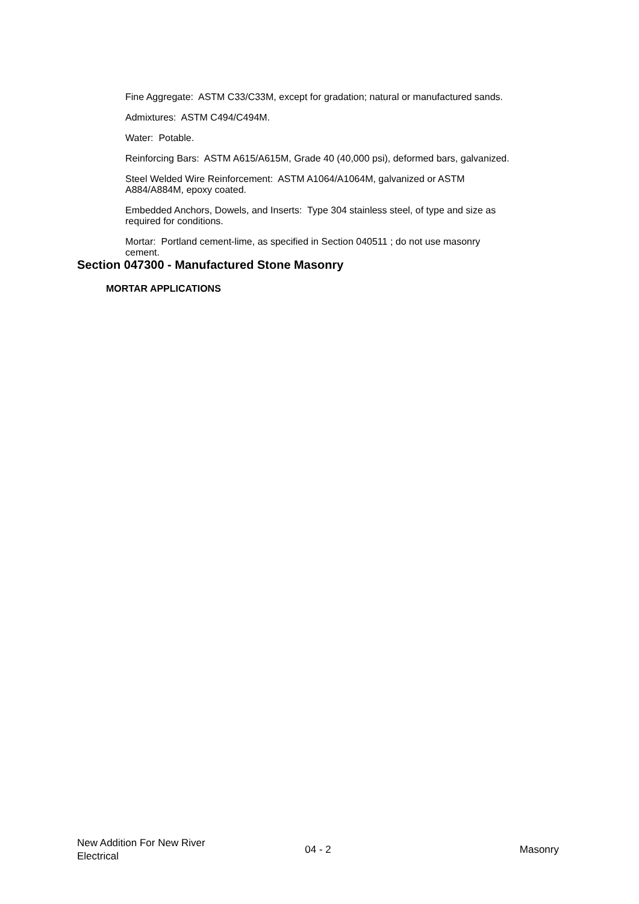Fine Aggregate: ASTM C33/C33M, except for gradation; natural or manufactured sands.
Admixtures: ASTM C494/C494M.
Water: Potable.
Reinforcing Bars: ASTM A615/A615M, Grade 40 (40,000 psi), deformed bars, galvanized.
Steel Welded Wire Reinforcement: ASTM A1064/A1064M, galvanized or ASTM
A884/A884M, epoxy coated.
Embedded Anchors, Dowels, and Inserts: Type 304 stainless steel, of type and size as
required for conditions.
Mortar: Portland cement-lime, as specified in Section 040511 ; do not use masonry
cement.
Section 047300 - Manufactured Stone Masonry
MORTAR APPLICATIONS
New Addition For New River
Electrical
04 - 2 Masonry